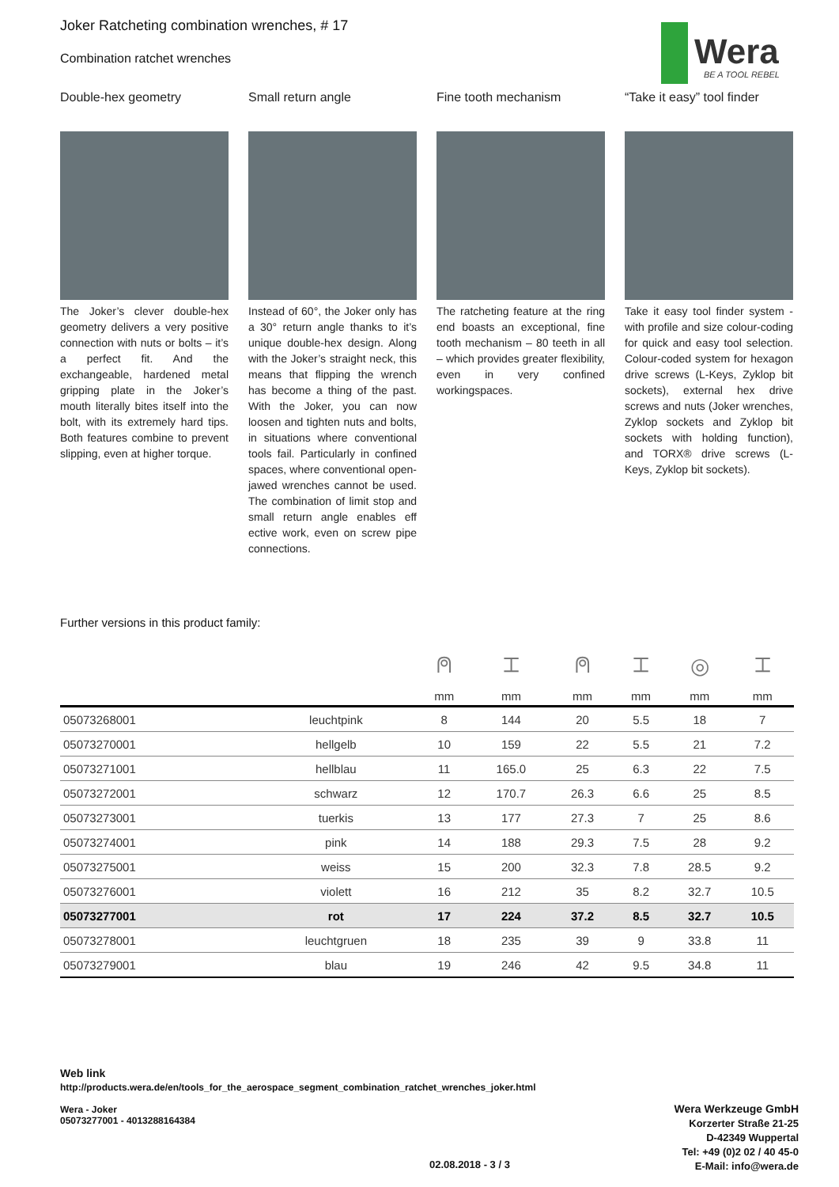Joker Ratcheting combination wrenches, # 17
Combination ratchet wrenches
Wera
BE A TOOL REBEL
Double-hex geometry
The Joker’s clever double-hex geometry delivers a very positive connection with nuts or bolts – it’s a perfect fit. And the exchangeable, hardened metal gripping plate in the Joker’s mouth literally bites itself into the bolt, with its extremely hard tips. Both features combine to prevent slipping, even at higher torque.
Small return angle
Instead of 60°, the Joker only has a 30° return angle thanks to it’s unique double-hex design. Along with the Joker’s straight neck, this means that flipping the wrench has become a thing of the past. With the Joker, you can now loosen and tighten nuts and bolts, in situations where conventional tools fail. Particularly in confined spaces, where conventional open-jawed wrenches cannot be used. The combination of limit stop and small return angle enables eff ective work, even on screw pipe connections.
Fine tooth mechanism
The ratcheting feature at the ring end boasts an exceptional, fine tooth mechanism – 80 teeth in all – which provides greater flexibility, even in very confined workingspaces.
“Take it easy” tool finder
Take it easy tool finder system - with profile and size colour-coding for quick and easy tool selection. Colour-coded system for hexagon drive screws (L-Keys, Zyklop bit sockets), external hex drive screws and nuts (Joker wrenches, Zyklop sockets and Zyklop bit sockets with holding function), and TORX® drive screws (L-Keys, Zyklop bit sockets).
Further versions in this product family:
| | | ⍝ | ⌶ | ⍝ | ⌶ | ◎ | ⌶ |
| --- | --- | --- | --- | --- | --- | --- | --- |
| | | mm | mm | mm | mm | mm | mm |
| 05073268001 | leuchtpink | 8 | 144 | 20 | 5.5 | 18 | 7 |
| 05073270001 | hellgelb | 10 | 159 | 22 | 5.5 | 21 | 7.2 |
| 05073271001 | hellblau | 11 | 165.0 | 25 | 6.3 | 22 | 7.5 |
| 05073272001 | schwarz | 12 | 170.7 | 26.3 | 6.6 | 25 | 8.5 |
| 05073273001 | tuerkis | 13 | 177 | 27.3 | 7 | 25 | 8.6 |
| 05073274001 | pink | 14 | 188 | 29.3 | 7.5 | 28 | 9.2 |
| 05073275001 | weiss | 15 | 200 | 32.3 | 7.8 | 28.5 | 9.2 |
| 05073276001 | violett | 16 | 212 | 35 | 8.2 | 32.7 | 10.5 |
| 05073277001 | rot | 17 | 224 | 37.2 | 8.5 | 32.7 | 10.5 |
| 05073278001 | leuchtgruen | 18 | 235 | 39 | 9 | 33.8 | 11 |
| 05073279001 | blau | 19 | 246 | 42 | 9.5 | 34.8 | 11 |
Web link
http://products.wera.de/en/tools_for_the_aerospace_segment_combination_ratchet_wrenches_joker.html
Wera - Joker
05073277001 - 4013288164384
Wera Werkzeuge GmbH
Korzerter Straße 21-25
D-42349 Wuppertal
Tel: +49 (0)2 02 / 40 45-0
E-Mail: info@wera.de
02.08.2018 - 3 / 3